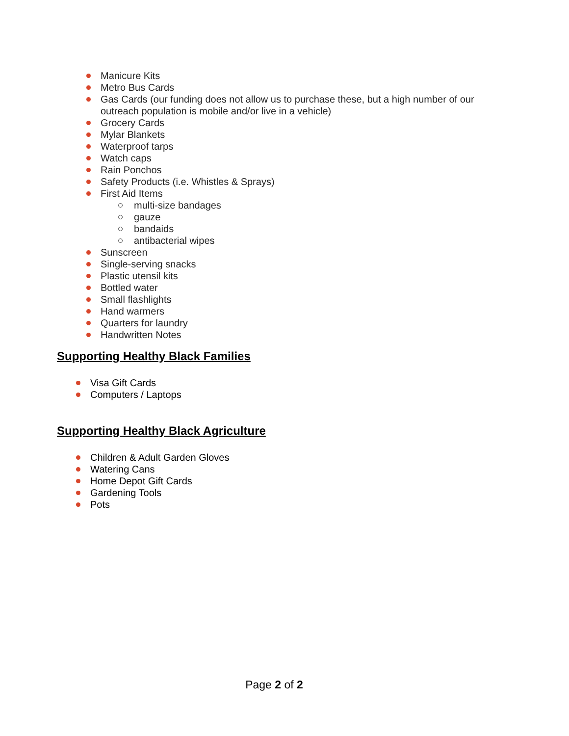Manicure Kits
Metro Bus Cards
Gas Cards (our funding does not allow us to purchase these, but a high number of our outreach population is mobile and/or live in a vehicle)
Grocery Cards
Mylar Blankets
Waterproof tarps
Watch caps
Rain Ponchos
Safety Products (i.e. Whistles & Sprays)
First Aid Items
multi-size bandages
gauze
bandaids
antibacterial wipes
Sunscreen
Single-serving snacks
Plastic utensil kits
Bottled water
Small flashlights
Hand warmers
Quarters for laundry
Handwritten Notes
Supporting Healthy Black Families
Visa Gift Cards
Computers / Laptops
Supporting Healthy Black Agriculture
Children & Adult Garden Gloves
Watering Cans
Home Depot Gift Cards
Gardening Tools
Pots
Page 2 of 2